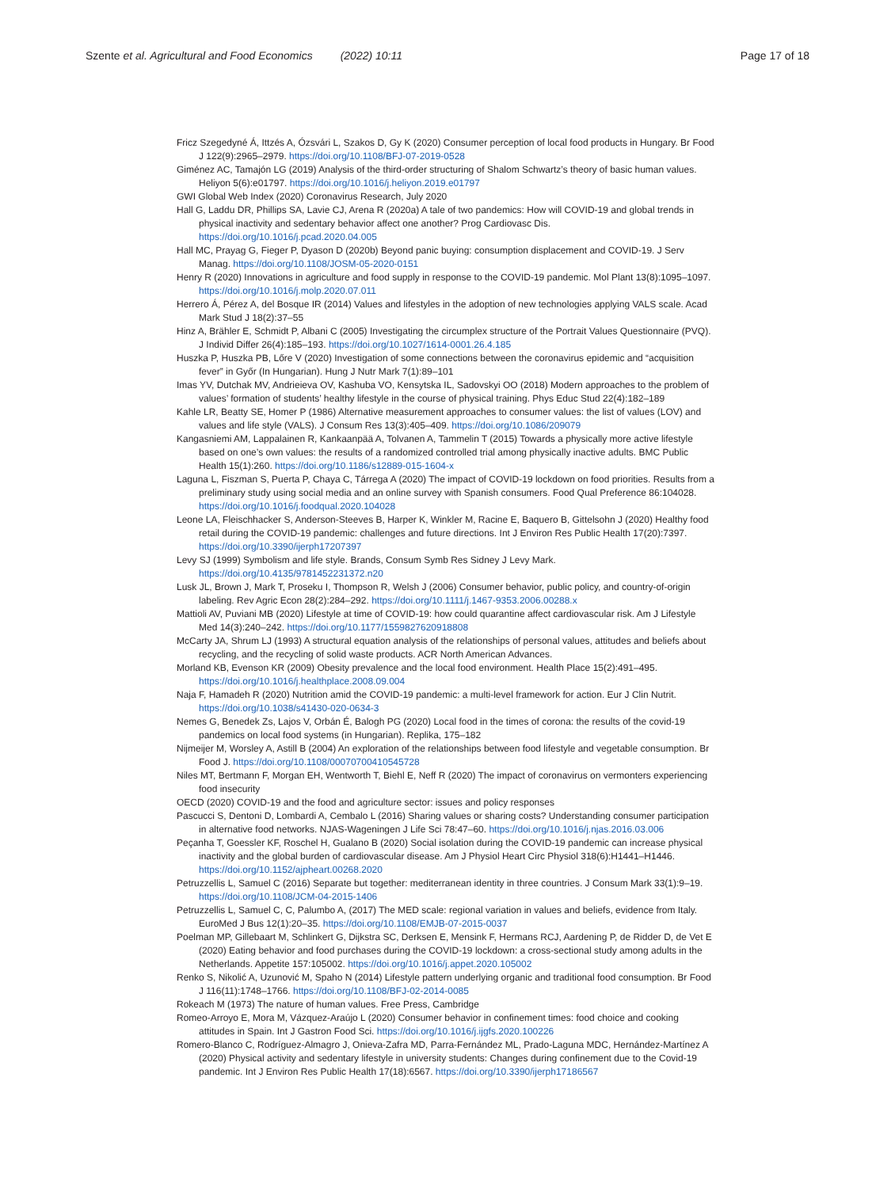Szente et al. Agricultural and Food Economics (2022) 10:11
Page 17 of 18
Fricz Szegedyné Á, Ittzés A, Ózsvári L, Szakos D, Gy K (2020) Consumer perception of local food products in Hungary. Br Food J 122(9):2965–2979. https://doi.org/10.1108/BFJ-07-2019-0528
Giménez AC, Tamajón LG (2019) Analysis of the third-order structuring of Shalom Schwartz’s theory of basic human values. Heliyon 5(6):e01797. https://doi.org/10.1016/j.heliyon.2019.e01797
GWI Global Web Index (2020) Coronavirus Research, July 2020
Hall G, Laddu DR, Phillips SA, Lavie CJ, Arena R (2020a) A tale of two pandemics: How will COVID-19 and global trends in physical inactivity and sedentary behavior affect one another? Prog Cardiovasc Dis. https://doi.org/10.1016/j.pcad.2020.04.005
Hall MC, Prayag G, Fieger P, Dyason D (2020b) Beyond panic buying: consumption displacement and COVID-19. J Serv Manag. https://doi.org/10.1108/JOSM-05-2020-0151
Henry R (2020) Innovations in agriculture and food supply in response to the COVID-19 pandemic. Mol Plant 13(8):1095–1097. https://doi.org/10.1016/j.molp.2020.07.011
Herrero Á, Pérez A, del Bosque IR (2014) Values and lifestyles in the adoption of new technologies applying VALS scale. Acad Mark Stud J 18(2):37–55
Hinz A, Brähler E, Schmidt P, Albani C (2005) Investigating the circumplex structure of the Portrait Values Questionnaire (PVQ). J Individ Differ 26(4):185–193. https://doi.org/10.1027/1614-0001.26.4.185
Huszka P, Huszka PB, Lőre V (2020) Investigation of some connections between the coronavirus epidemic and “acquisition fever” in Győr (In Hungarian). Hung J Nutr Mark 7(1):89–101
Imas YV, Dutchak MV, Andrieieva OV, Kashuba VO, Kensytska IL, Sadovskyi OO (2018) Modern approaches to the problem of values’ formation of students’ healthy lifestyle in the course of physical training. Phys Educ Stud 22(4):182–189
Kahle LR, Beatty SE, Homer P (1986) Alternative measurement approaches to consumer values: the list of values (LOV) and values and life style (VALS). J Consum Res 13(3):405–409. https://doi.org/10.1086/209079
Kangasniemi AM, Lappalainen R, Kankaanpää A, Tolvanen A, Tammelin T (2015) Towards a physically more active lifestyle based on one’s own values: the results of a randomized controlled trial among physically inactive adults. BMC Public Health 15(1):260. https://doi.org/10.1186/s12889-015-1604-x
Laguna L, Fiszman S, Puerta P, Chaya C, Tárrega A (2020) The impact of COVID-19 lockdown on food priorities. Results from a preliminary study using social media and an online survey with Spanish consumers. Food Qual Preference 86:104028. https://doi.org/10.1016/j.foodqual.2020.104028
Leone LA, Fleischhacker S, Anderson-Steeves B, Harper K, Winkler M, Racine E, Baquero B, Gittelsohn J (2020) Healthy food retail during the COVID-19 pandemic: challenges and future directions. Int J Environ Res Public Health 17(20):7397. https://doi.org/10.3390/ijerph17207397
Levy SJ (1999) Symbolism and life style. Brands, Consum Symb Res Sidney J Levy Mark. https://doi.org/10.4135/9781452231372.n20
Lusk JL, Brown J, Mark T, Proseku I, Thompson R, Welsh J (2006) Consumer behavior, public policy, and country-of-origin labeling. Rev Agric Econ 28(2):284–292. https://doi.org/10.1111/j.1467-9353.2006.00288.x
Mattioli AV, Puviani MB (2020) Lifestyle at time of COVID-19: how could quarantine affect cardiovascular risk. Am J Lifestyle Med 14(3):240–242. https://doi.org/10.1177/1559827620918808
McCarty JA, Shrum LJ (1993) A structural equation analysis of the relationships of personal values, attitudes and beliefs about recycling, and the recycling of solid waste products. ACR North American Advances.
Morland KB, Evenson KR (2009) Obesity prevalence and the local food environment. Health Place 15(2):491–495. https://doi.org/10.1016/j.healthplace.2008.09.004
Naja F, Hamadeh R (2020) Nutrition amid the COVID-19 pandemic: a multi-level framework for action. Eur J Clin Nutrit. https://doi.org/10.1038/s41430-020-0634-3
Nemes G, Benedek Zs, Lajos V, Orbán É, Balogh PG (2020) Local food in the times of corona: the results of the covid-19 pandemics on local food systems (in Hungarian). Replika, 175–182
Nijmeijer M, Worsley A, Astill B (2004) An exploration of the relationships between food lifestyle and vegetable consumption. Br Food J. https://doi.org/10.1108/00070700410545728
Niles MT, Bertmann F, Morgan EH, Wentworth T, Biehl E, Neff R (2020) The impact of coronavirus on vermonters experiencing food insecurity
OECD (2020) COVID-19 and the food and agriculture sector: issues and policy responses
Pascucci S, Dentoni D, Lombardi A, Cembalo L (2016) Sharing values or sharing costs? Understanding consumer participation in alternative food networks. NJAS-Wageningen J Life Sci 78:47–60. https://doi.org/10.1016/j.njas.2016.03.006
Peçanha T, Goessler KF, Roschel H, Gualano B (2020) Social isolation during the COVID-19 pandemic can increase physical inactivity and the global burden of cardiovascular disease. Am J Physiol Heart Circ Physiol 318(6):H1441–H1446. https://doi.org/10.1152/ajpheart.00268.2020
Petruzzellis L, Samuel C (2016) Separate but together: mediterranean identity in three countries. J Consum Mark 33(1):9–19. https://doi.org/10.1108/JCM-04-2015-1406
Petruzzellis L, Samuel C, C, Palumbo A, (2017) The MED scale: regional variation in values and beliefs, evidence from Italy. EuroMed J Bus 12(1):20–35. https://doi.org/10.1108/EMJB-07-2015-0037
Poelman MP, Gillebaart M, Schlinkert G, Dijkstra SC, Derksen E, Mensink F, Hermans RCJ, Aardening P, de Ridder D, de Vet E (2020) Eating behavior and food purchases during the COVID-19 lockdown: a cross-sectional study among adults in the Netherlands. Appetite 157:105002. https://doi.org/10.1016/j.appet.2020.105002
Renko S, Nikolić A, Uzunović M, Spaho N (2014) Lifestyle pattern underlying organic and traditional food consumption. Br Food J 116(11):1748–1766. https://doi.org/10.1108/BFJ-02-2014-0085
Rokeach M (1973) The nature of human values. Free Press, Cambridge
Romeo-Arroyo E, Mora M, Vázquez-Araújo L (2020) Consumer behavior in confinement times: food choice and cooking attitudes in Spain. Int J Gastron Food Sci. https://doi.org/10.1016/j.ijgfs.2020.100226
Romero-Blanco C, Rodríguez-Almagro J, Onieva-Zafra MD, Parra-Fernández ML, Prado-Laguna MDC, Hernández-Martínez A (2020) Physical activity and sedentary lifestyle in university students: Changes during confinement due to the Covid-19 pandemic. Int J Environ Res Public Health 17(18):6567. https://doi.org/10.3390/ijerph17186567